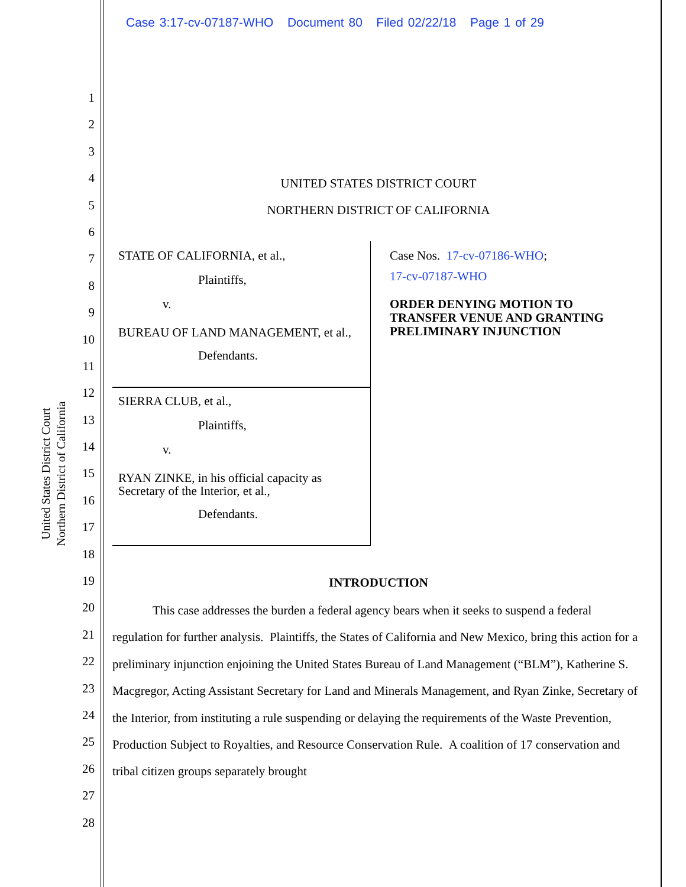Case 3:17-cv-07187-WHO Document 80 Filed 02/22/18 Page 1 of 29
1
2
3
4
5
6
7
8
9
10
11
12
13
14
15
16
17
18
19
20
21
22
23
24
25
26
27
28
United States District Court
Northern District of California
UNITED STATES DISTRICT COURT
NORTHERN DISTRICT OF CALIFORNIA
STATE OF CALIFORNIA, et al.,
Plaintiffs,
v.
BUREAU OF LAND MANAGEMENT, et al.,
Defendants.
SIERRA CLUB, et al.,
Plaintiffs,
v.
RYAN ZINKE, in his official capacity as Secretary of the Interior, et al.,
Defendants.
Case Nos. 17-cv-07186-WHO;
17-cv-07187-WHO
ORDER DENYING MOTION TO TRANSFER VENUE AND GRANTING PRELIMINARY INJUNCTION
INTRODUCTION
This case addresses the burden a federal agency bears when it seeks to suspend a federal regulation for further analysis. Plaintiffs, the States of California and New Mexico, bring this action for a preliminary injunction enjoining the United States Bureau of Land Management (“BLM”), Katherine S. Macgregor, Acting Assistant Secretary for Land and Minerals Management, and Ryan Zinke, Secretary of the Interior, from instituting a rule suspending or delaying the requirements of the Waste Prevention, Production Subject to Royalties, and Resource Conservation Rule. A coalition of 17 conservation and tribal citizen groups separately brought